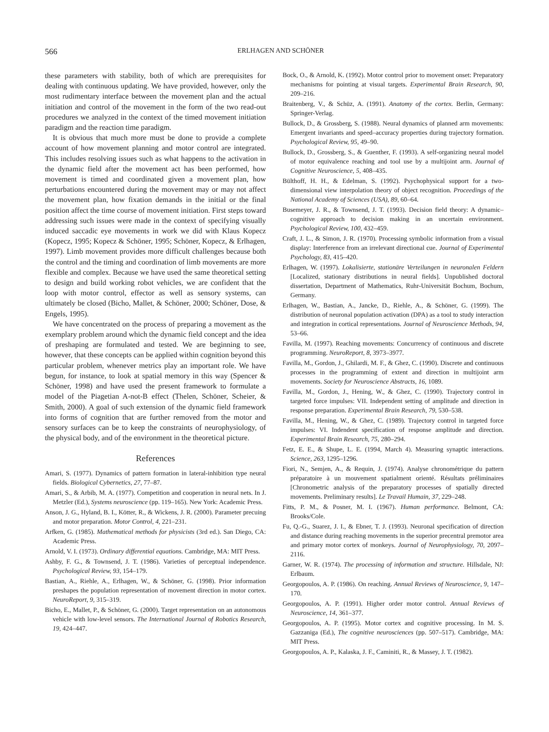566 ERLHAGEN AND SCHÖNER
these parameters with stability, both of which are prerequisites for dealing with continuous updating. We have provided, however, only the most rudimentary interface between the movement plan and the actual initiation and control of the movement in the form of the two read-out procedures we analyzed in the context of the timed movement initiation paradigm and the reaction time paradigm.
It is obvious that much more must be done to provide a complete account of how movement planning and motor control are integrated. This includes resolving issues such as what happens to the activation in the dynamic field after the movement act has been performed, how movement is timed and coordinated given a movement plan, how perturbations encountered during the movement may or may not affect the movement plan, how fixation demands in the initial or the final position affect the time course of movement initiation. First steps toward addressing such issues were made in the context of specifying visually induced saccadic eye movements in work we did with Klaus Kopecz (Kopecz, 1995; Kopecz & Schöner, 1995; Schöner, Kopecz, & Erlhagen, 1997). Limb movement provides more difficult challenges because both the control and the timing and coordination of limb movements are more flexible and complex. Because we have used the same theoretical setting to design and build working robot vehicles, we are confident that the loop with motor control, effector as well as sensory systems, can ultimately be closed (Bicho, Mallet, & Schöner, 2000; Schöner, Dose, & Engels, 1995).
We have concentrated on the process of preparing a movement as the exemplary problem around which the dynamic field concept and the idea of preshaping are formulated and tested. We are beginning to see, however, that these concepts can be applied within cognition beyond this particular problem, whenever metrics play an important role. We have begun, for instance, to look at spatial memory in this way (Spencer & Schöner, 1998) and have used the present framework to formulate a model of the Piagetian A-not-B effect (Thelen, Schöner, Scheier, & Smith, 2000). A goal of such extension of the dynamic field framework into forms of cognition that are further removed from the motor and sensory surfaces can be to keep the constraints of neurophysiology, of the physical body, and of the environment in the theoretical picture.
References
Amari, S. (1977). Dynamics of pattern formation in lateral-inhibition type neural fields. Biological Cybernetics, 27, 77–87.
Amari, S., & Arbib, M. A. (1977). Competition and cooperation in neural nets. In J. Metzler (Ed.), Systems neuroscience (pp. 119–165). New York: Academic Press.
Anson, J. G., Hyland, B. I., Kötter, R., & Wickens, J. R. (2000). Parameter precuing and motor preparation. Motor Control, 4, 221–231.
Arfken, G. (1985). Mathematical methods for physicists (3rd ed.). San Diego, CA: Academic Press.
Arnold, V. I. (1973). Ordinary differential equations. Cambridge, MA: MIT Press.
Ashby, F. G., & Townsend, J. T. (1986). Varieties of perceptual independence. Psychological Review, 93, 154–179.
Bastian, A., Riehle, A., Erlhagen, W., & Schöner, G. (1998). Prior information preshapes the population representation of movement direction in motor cortex. NeuroReport, 9, 315–319.
Bicho, E., Mallet, P., & Schöner, G. (2000). Target representation on an autonomous vehicle with low-level sensors. The International Journal of Robotics Research, 19, 424–447.
Bock, O., & Arnold, K. (1992). Motor control prior to movement onset: Preparatory mechanisms for pointing at visual targets. Experimental Brain Research, 90, 209–216.
Braitenberg, V., & Schüz, A. (1991). Anatomy of the cortex. Berlin, Germany: Springer-Verlag.
Bullock, D., & Grossberg, S. (1988). Neural dynamics of planned arm movements: Emergent invariants and speed–accuracy properties during trajectory formation. Psychological Review, 95, 49–90.
Bullock, D., Grossberg, S., & Guenther, F. (1993). A self-organizing neural model of motor equivalence reaching and tool use by a multijoint arm. Journal of Cognitive Neuroscience, 5, 408–435.
Bülthoff, H. H., & Edelman, S. (1992). Psychophysical support for a two-dimensional view interpolation theory of object recognition. Proceedings of the National Academy of Sciences (USA), 89, 60–64.
Busemeyer, J. R., & Townsend, J. T. (1993). Decision field theory: A dynamic–cognitive approach to decision making in an uncertain environment. Psychological Review, 100, 432–459.
Craft, J. L., & Simon, J. R. (1970). Processing symbolic information from a visual display: Interference from an irrelevant directional cue. Journal of Experimental Psychology, 83, 415–420.
Erlhagen, W. (1997). Lokalisierte, stationäre Verteilungen in neuronalen Feldern [Localized, stationary distributions in neural fields]. Unpublished doctoral dissertation, Department of Mathematics, Ruhr-Universität Bochum, Bochum, Germany.
Erlhagen, W., Bastian, A., Jancke, D., Riehle, A., & Schöner, G. (1999). The distribution of neuronal population activation (DPA) as a tool to study interaction and integration in cortical representations. Journal of Neuroscience Methods, 94, 53–66.
Favilla, M. (1997). Reaching movements: Concurrency of continuous and discrete programming. NeuroReport, 8, 3973–3977.
Favilla, M., Gordon, J., Ghilardi, M. F., & Ghez, C. (1990). Discrete and continuous processes in the programming of extent and direction in multijoint arm movements. Society for Neuroscience Abstracts, 16, 1089.
Favilla, M., Gordon, J., Hening, W., & Ghez, C. (1990). Trajectory control in targeted force impulses: VII. Independent setting of amplitude and direction in response preparation. Experimental Brain Research, 79, 530–538.
Favilla, M., Hening, W., & Ghez, C. (1989). Trajectory control in targeted force impulses: VI. Indendent specification of response amplitude and direction. Experimental Brain Research, 75, 280–294.
Fetz, E. E., & Shupe, L. E. (1994, March 4). Measuring synaptic interactions. Science, 263, 1295–1296.
Fiori, N., Semjen, A., & Requin, J. (1974). Analyse chronométrique du pattern préparatoire à un mouvement spatialment orienté. Résultats préliminaires [Chronometric analysis of the preparatory processes of spatially directed movements. Preliminary results]. Le Travail Humain, 37, 229–248.
Fitts, P. M., & Posner, M. I. (1967). Human performance. Belmont, CA: Brooks/Cole.
Fu, Q.-G., Suarez, J. I., & Ebner, T. J. (1993). Neuronal specification of direction and distance during reaching movements in the superior precentral premotor area and primary motor cortex of monkeys. Journal of Neurophysiology, 70, 2097–2116.
Garner, W. R. (1974). The processing of information and structure. Hillsdale, NJ: Erlbaum.
Georgopoulos, A. P. (1986). On reaching. Annual Reviews of Neuroscience, 9, 147–170.
Georgopoulos, A. P. (1991). Higher order motor control. Annual Reviews of Neuroscience, 14, 361–377.
Georgopoulos, A. P. (1995). Motor cortex and cognitive processing. In M. S. Gazzaniga (Ed.), The cognitive neurosciences (pp. 507–517). Cambridge, MA: MIT Press.
Georgopoulos, A. P., Kalaska, J. F., Caminiti, R., & Massey, J. T. (1982).